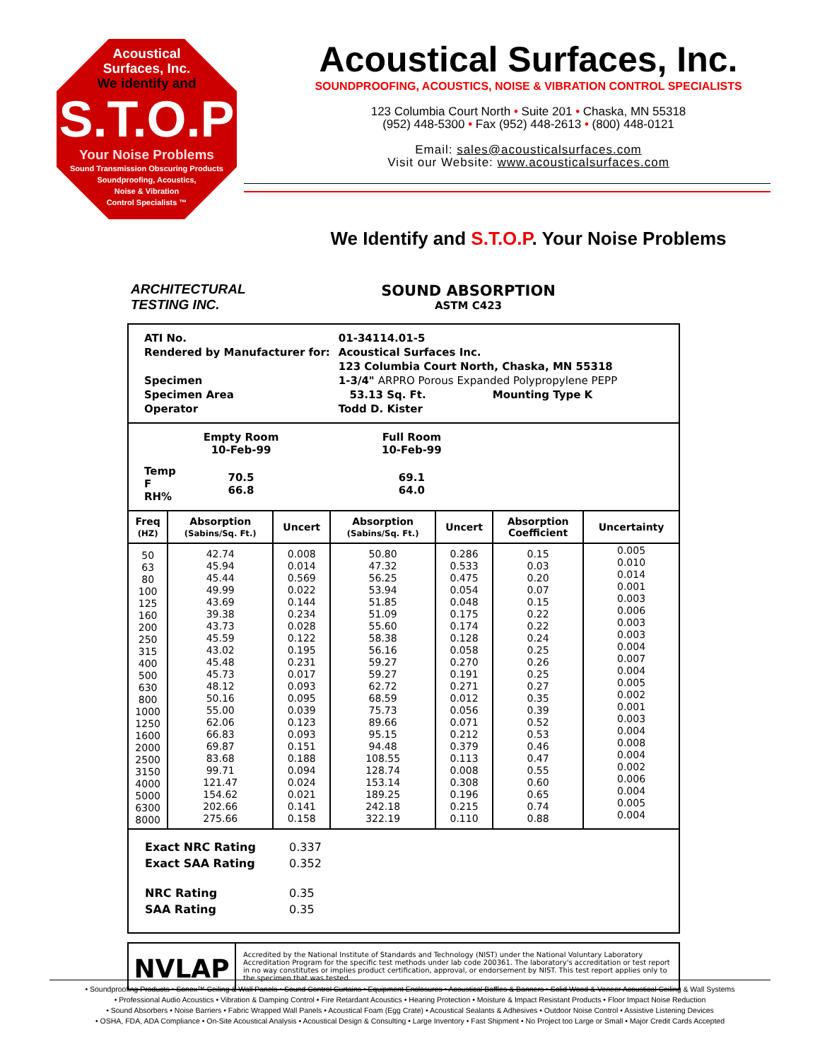Acoustical
Surfaces, Inc.
We identify and
S.T.O.P
Your Noise Problems
Sound Transmission Obscuring Products
Soundproofing, Acoustics,
Noise & Vibration
Control Specialists ™
Acoustical Surfaces, Inc.
SOUNDPROOFING, ACOUSTICS, NOISE & VIBRATION CONTROL SPECIALISTS
123 Columbia Court North • Suite 201 • Chaska, MN 55318
(952) 448-5300 • Fax (952) 448-2613 • (800) 448-0121
Email: sales@acousticalsurfaces.com
Visit our Website: www.acousticalsurfaces.com
We Identify and S.T.O.P. Your Noise Problems
ARCHITECTURAL
TESTING INC.
SOUND ABSORPTION
ASTM C423
| ATI No. | 01-34114.01-5 |
| Rendered by Manufacturer for: | Acoustical Surfaces Inc. |
| | 123 Columbia Court North, Chaska, MN 55318 |
| Specimen | 1-3/4" ARPRO Porous Expanded Polypropylene PEPP |
| Specimen Area | 53.13 Sq. Ft. Mounting Type K |
| Operator | Todd D. Kister |
| | Empty Room 10-Feb-99 | | Full Room 10-Feb-99 |
| Temp F RH% | 70.5 66.8 | | 69.1 64.0 |
| Freq (HZ) | Absorption (Sabins/Sq. Ft.) | Uncert | Absorption (Sabins/Sq. Ft.) | Uncert | Absorption Coefficient | Uncertainty |
| --- | --- | --- | --- | --- | --- | --- |
| 50 63 80 100 125 160 200 250 315 400 500 630 800 1000 1250 1600 2000 2500 3150 4000 5000 6300 8000 | 42.74 45.94 45.44 49.99 43.69 39.38 43.73 45.59 43.02 45.48 45.73 48.12 50.16 55.00 62.06 66.83 69.87 83.68 99.71 121.47 154.62 202.66 275.66 | 0.008 0.014 0.569 0.022 0.144 0.234 0.028 0.122 0.195 0.231 0.017 0.093 0.095 0.039 0.123 0.093 0.151 0.188 0.094 0.024 0.021 0.141 0.158 | 50.80 47.32 56.25 53.94 51.85 51.09 55.60 58.38 56.16 59.27 59.27 62.72 68.59 75.73 89.66 95.15 94.48 108.55 128.74 153.14 189.25 242.18 322.19 | 0.286 0.533 0.475 0.054 0.048 0.175 0.174 0.128 0.058 0.270 0.191 0.271 0.012 0.056 0.071 0.212 0.379 0.113 0.008 0.308 0.196 0.215 0.110 | 0.15 0.03 0.20 0.07 0.15 0.22 0.22 0.24 0.25 0.26 0.25 0.27 0.35 0.39 0.52 0.53 0.46 0.47 0.55 0.60 0.65 0.74 0.88 | 0.005 0.010 0.014 0.001 0.003 0.006 0.003 0.003 0.004 0.007 0.004 0.005 0.002 0.001 0.003 0.004 0.008 0.004 0.002 0.006 0.004 0.005 0.004 |
| Exact NRC Rating | 0.337 |
| Exact SAA Rating | 0.352 |
| NRC Rating | 0.35 |
| SAA Rating | 0.35 |
NVLAP
Accredited by the National Institute of Standards and Technology (NIST) under the National Voluntary Laboratory Accreditation Program for the specific test methods under lab code 200361. The laboratory's accreditation or test report in no way constitutes or implies product certification, approval, or endorsement by NIST. This test report applies only to the specimen that was tested.
• Soundproofing Products • Sonex™ Ceiling & Wall Panels • Sound Control Curtains • Equipment Enclosures • Acoustical Baffles & Banners • Solid Wood & Veneer Acoustical Ceiling & Wall Systems
• Professional Audio Acoustics • Vibration & Damping Control • Fire Retardant Acoustics • Hearing Protection • Moisture & Impact Resistant Products • Floor Impact Noise Reduction
• Sound Absorbers • Noise Barriers • Fabric Wrapped Wall Panels • Acoustical Foam (Egg Crate) • Acoustical Sealants & Adhesives • Outdoor Noise Control • Assistive Listening Devices
• OSHA, FDA, ADA Compliance • On-Site Acoustical Analysis • Acoustical Design & Consulting • Large Inventory • Fast Shipment • No Project too Large or Small • Major Credit Cards Accepted